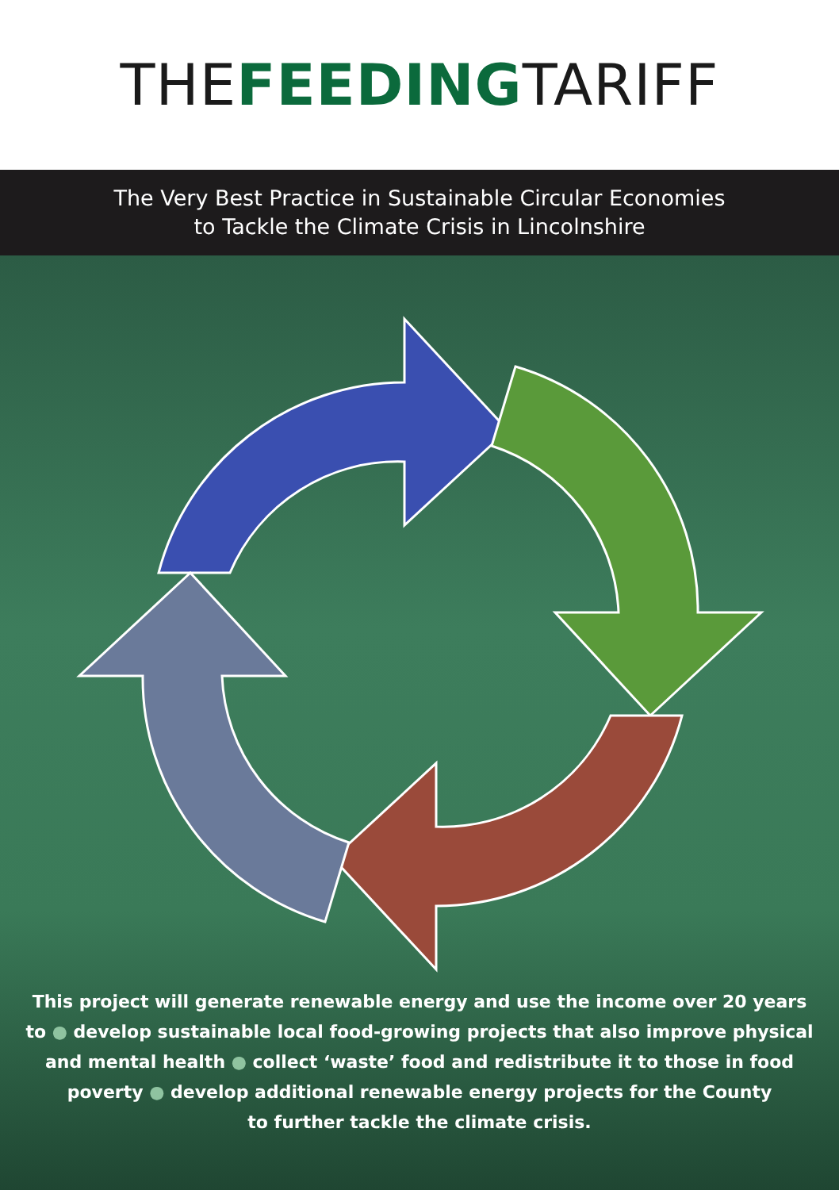THEFEEDINGTARIFF
The Very Best Practice in Sustainable Circular Economies
to Tackle the Climate Crisis in Lincolnshire
This project will generate renewable energy and use the income over 20 years
to ● develop sustainable local food-growing projects that also improve physical
and mental health ● collect ‘waste’ food and redistribute it to those in food
poverty ● develop additional renewable energy projects for the County
to further tackle the climate crisis.